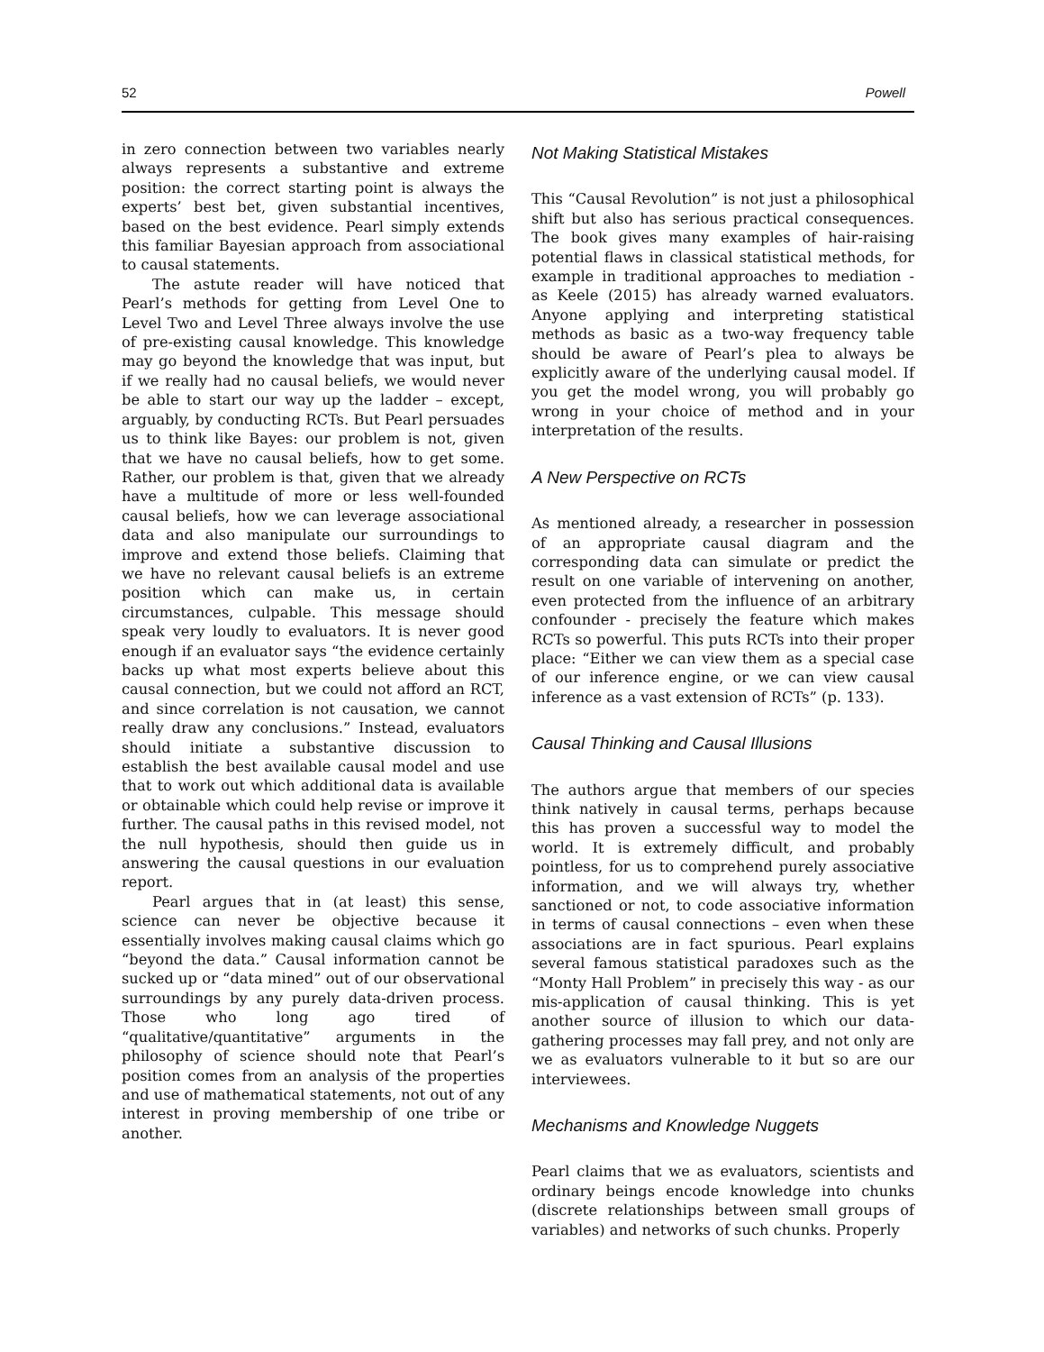52 Powell
in zero connection between two variables nearly always represents a substantive and extreme position: the correct starting point is always the experts’ best bet, given substantial incentives, based on the best evidence. Pearl simply extends this familiar Bayesian approach from associational to causal statements.
The astute reader will have noticed that Pearl’s methods for getting from Level One to Level Two and Level Three always involve the use of pre-existing causal knowledge. This knowledge may go beyond the knowledge that was input, but if we really had no causal beliefs, we would never be able to start our way up the ladder – except, arguably, by conducting RCTs. But Pearl persuades us to think like Bayes: our problem is not, given that we have no causal beliefs, how to get some. Rather, our problem is that, given that we already have a multitude of more or less well-founded causal beliefs, how we can leverage associational data and also manipulate our surroundings to improve and extend those beliefs. Claiming that we have no relevant causal beliefs is an extreme position which can make us, in certain circumstances, culpable. This message should speak very loudly to evaluators. It is never good enough if an evaluator says “the evidence certainly backs up what most experts believe about this causal connection, but we could not afford an RCT, and since correlation is not causation, we cannot really draw any conclusions.” Instead, evaluators should initiate a substantive discussion to establish the best available causal model and use that to work out which additional data is available or obtainable which could help revise or improve it further. The causal paths in this revised model, not the null hypothesis, should then guide us in answering the causal questions in our evaluation report.
Pearl argues that in (at least) this sense, science can never be objective because it essentially involves making causal claims which go “beyond the data.” Causal information cannot be sucked up or “data mined” out of our observational surroundings by any purely data-driven process. Those who long ago tired of “qualitative/quantitative” arguments in the philosophy of science should note that Pearl’s position comes from an analysis of the properties and use of mathematical statements, not out of any interest in proving membership of one tribe or another.
Not Making Statistical Mistakes
This “Causal Revolution” is not just a philosophical shift but also has serious practical consequences. The book gives many examples of hair-raising potential flaws in classical statistical methods, for example in traditional approaches to mediation - as Keele (2015) has already warned evaluators. Anyone applying and interpreting statistical methods as basic as a two-way frequency table should be aware of Pearl’s plea to always be explicitly aware of the underlying causal model. If you get the model wrong, you will probably go wrong in your choice of method and in your interpretation of the results.
A New Perspective on RCTs
As mentioned already, a researcher in possession of an appropriate causal diagram and the corresponding data can simulate or predict the result on one variable of intervening on another, even protected from the influence of an arbitrary confounder - precisely the feature which makes RCTs so powerful. This puts RCTs into their proper place: “Either we can view them as a special case of our inference engine, or we can view causal inference as a vast extension of RCTs” (p. 133).
Causal Thinking and Causal Illusions
The authors argue that members of our species think natively in causal terms, perhaps because this has proven a successful way to model the world. It is extremely difficult, and probably pointless, for us to comprehend purely associative information, and we will always try, whether sanctioned or not, to code associative information in terms of causal connections – even when these associations are in fact spurious. Pearl explains several famous statistical paradoxes such as the “Monty Hall Problem” in precisely this way - as our mis-application of causal thinking. This is yet another source of illusion to which our data-gathering processes may fall prey, and not only are we as evaluators vulnerable to it but so are our interviewees.
Mechanisms and Knowledge Nuggets
Pearl claims that we as evaluators, scientists and ordinary beings encode knowledge into chunks (discrete relationships between small groups of variables) and networks of such chunks. Properly